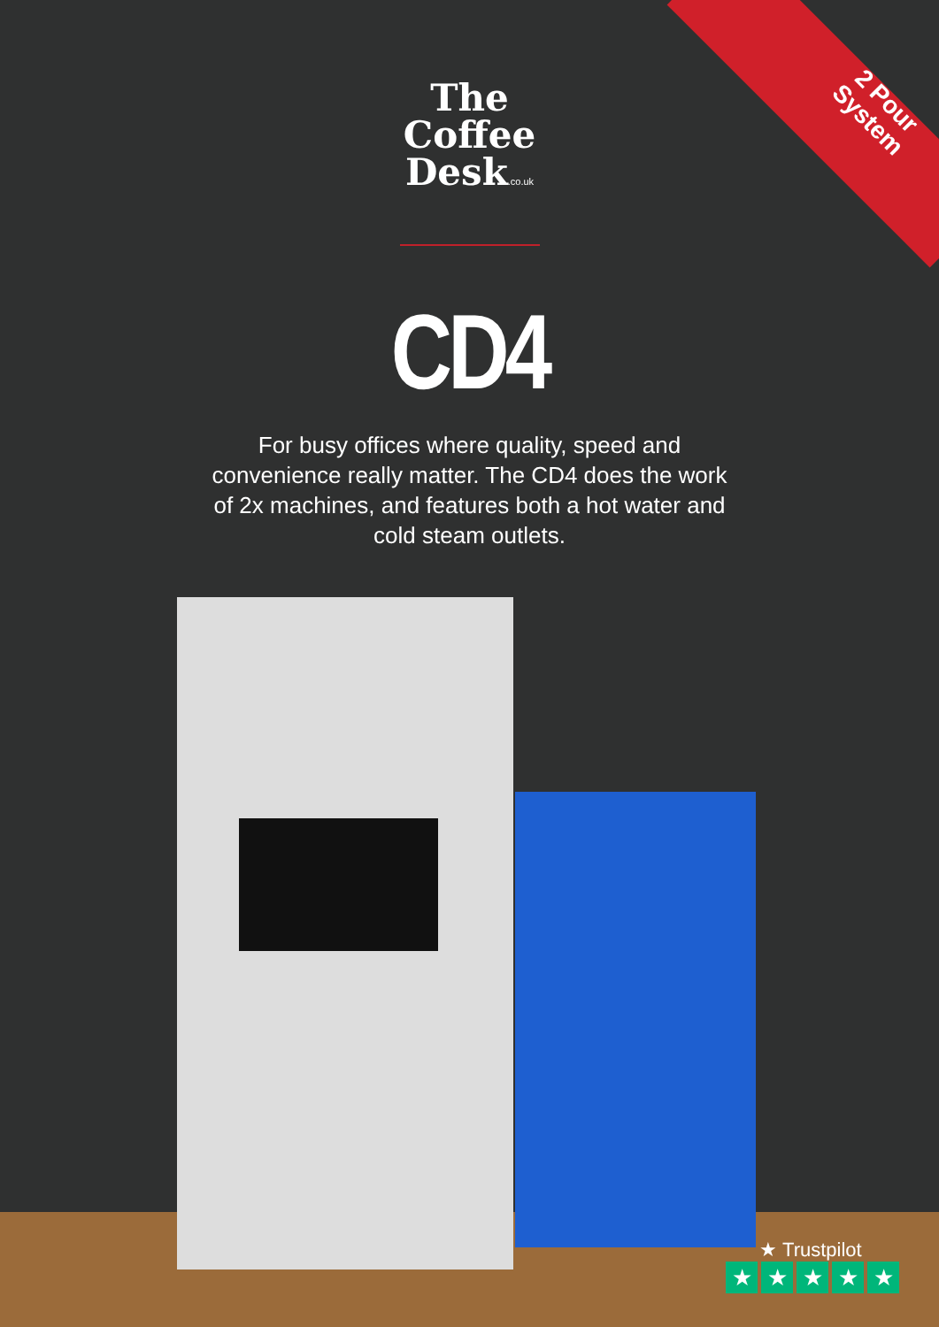2 Pour System
The
Coffee
Desk.co.uk
CD4
For busy offices where quality, speed and convenience really matter. The CD4 does the work of 2x machines, and features both a hot water and cold steam outlets.
★ Trustpilot
★ ★ ★ ★ ★